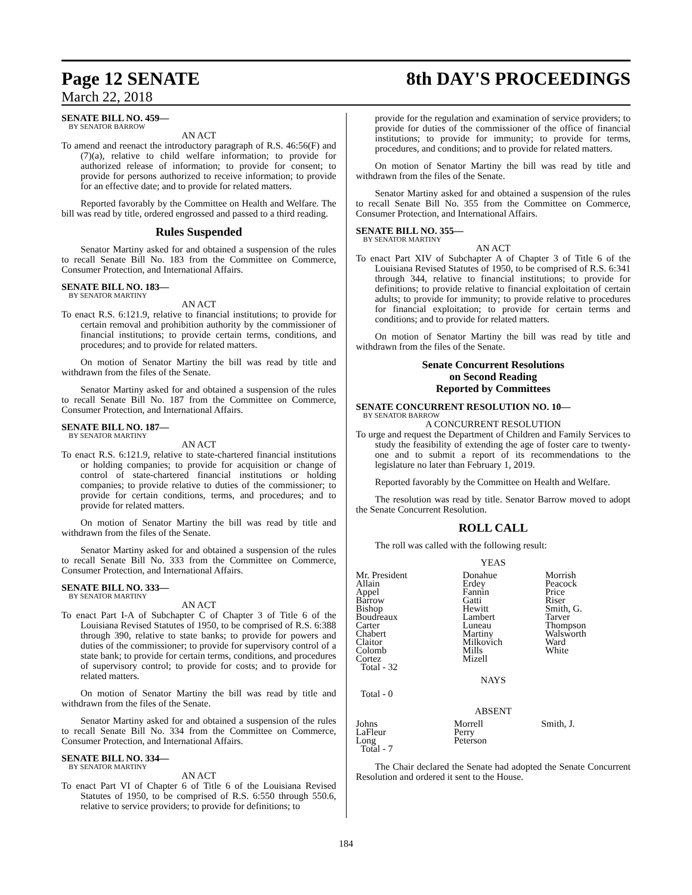Page 12 SENATE 8th DAY'S PROCEEDINGS
March 22, 2018
SENATE BILL NO. 459—
BY SENATOR BARROW
AN ACT
To amend and reenact the introductory paragraph of R.S. 46:56(F) and (7)(a), relative to child welfare information; to provide for authorized release of information; to provide for consent; to provide for persons authorized to receive information; to provide for an effective date; and to provide for related matters.
Reported favorably by the Committee on Health and Welfare. The bill was read by title, ordered engrossed and passed to a third reading.
Rules Suspended
Senator Martiny asked for and obtained a suspension of the rules to recall Senate Bill No. 183 from the Committee on Commerce, Consumer Protection, and International Affairs.
SENATE BILL NO. 183—
BY SENATOR MARTINY
AN ACT
To enact R.S. 6:121.9, relative to financial institutions; to provide for certain removal and prohibition authority by the commissioner of financial institutions; to provide certain terms, conditions, and procedures; and to provide for related matters.
On motion of Senator Martiny the bill was read by title and withdrawn from the files of the Senate.
Senator Martiny asked for and obtained a suspension of the rules to recall Senate Bill No. 187 from the Committee on Commerce, Consumer Protection, and International Affairs.
SENATE BILL NO. 187—
BY SENATOR MARTINY
AN ACT
To enact R.S. 6:121.9, relative to state-chartered financial institutions or holding companies; to provide for acquisition or change of control of state-chartered financial institutions or holding companies; to provide relative to duties of the commissioner; to provide for certain conditions, terms, and procedures; and to provide for related matters.
On motion of Senator Martiny the bill was read by title and withdrawn from the files of the Senate.
Senator Martiny asked for and obtained a suspension of the rules to recall Senate Bill No. 333 from the Committee on Commerce, Consumer Protection, and International Affairs.
SENATE BILL NO. 333—
BY SENATOR MARTINY
AN ACT
To enact Part I-A of Subchapter C of Chapter 3 of Title 6 of the Louisiana Revised Statutes of 1950, to be comprised of R.S. 6:388 through 390, relative to state banks; to provide for powers and duties of the commissioner; to provide for supervisory control of a state bank; to provide for certain terms, conditions, and procedures of supervisory control; to provide for costs; and to provide for related matters.
On motion of Senator Martiny the bill was read by title and withdrawn from the files of the Senate.
Senator Martiny asked for and obtained a suspension of the rules to recall Senate Bill No. 334 from the Committee on Commerce, Consumer Protection, and International Affairs.
SENATE BILL NO. 334—
BY SENATOR MARTINY
AN ACT
To enact Part VI of Chapter 6 of Title 6 of the Louisiana Revised Statutes of 1950, to be comprised of R.S. 6:550 through 550.6, relative to service providers; to provide for definitions; to
provide for the regulation and examination of service providers; to provide for duties of the commissioner of the office of financial institutions; to provide for immunity; to provide for terms, procedures, and conditions; and to provide for related matters.
On motion of Senator Martiny the bill was read by title and withdrawn from the files of the Senate.
Senator Martiny asked for and obtained a suspension of the rules to recall Senate Bill No. 355 from the Committee on Commerce, Consumer Protection, and International Affairs.
SENATE BILL NO. 355—
BY SENATOR MARTINY
AN ACT
To enact Part XIV of Subchapter A of Chapter 3 of Title 6 of the Louisiana Revised Statutes of 1950, to be comprised of R.S. 6:341 through 344, relative to financial institutions; to provide for definitions; to provide relative to financial exploitation of certain adults; to provide for immunity; to provide relative to procedures for financial exploitation; to provide for certain terms and conditions; and to provide for related matters.
On motion of Senator Martiny the bill was read by title and withdrawn from the files of the Senate.
Senate Concurrent Resolutions
on Second Reading
Reported by Committees
SENATE CONCURRENT RESOLUTION NO. 10—
BY SENATOR BARROW
A CONCURRENT RESOLUTION
To urge and request the Department of Children and Family Services to study the feasibility of extending the age of foster care to twenty-one and to submit a report of its recommendations to the legislature no later than February 1, 2019.
Reported favorably by the Committee on Health and Welfare.
The resolution was read by title. Senator Barrow moved to adopt the Senate Concurrent Resolution.
ROLL CALL
The roll was called with the following result:
YEAS
| Mr. President Allain Appel Barrow Bishop Boudreaux Carter Chabert Claitor Colomb Cortez Total - 32 | Donahue Erdey Fannin Gatti Hewitt Lambert Luneau Martiny Milkovich Mills Mizell | Morrish Peacock Price Riser Smith, G. Tarver Thompson Walsworth Ward White |
NAYS
Total - 0
ABSENT
| Johns LaFleur Long Total - 7 | Morrell Perry Peterson | Smith, J. |
The Chair declared the Senate had adopted the Senate Concurrent Resolution and ordered it sent to the House.
184